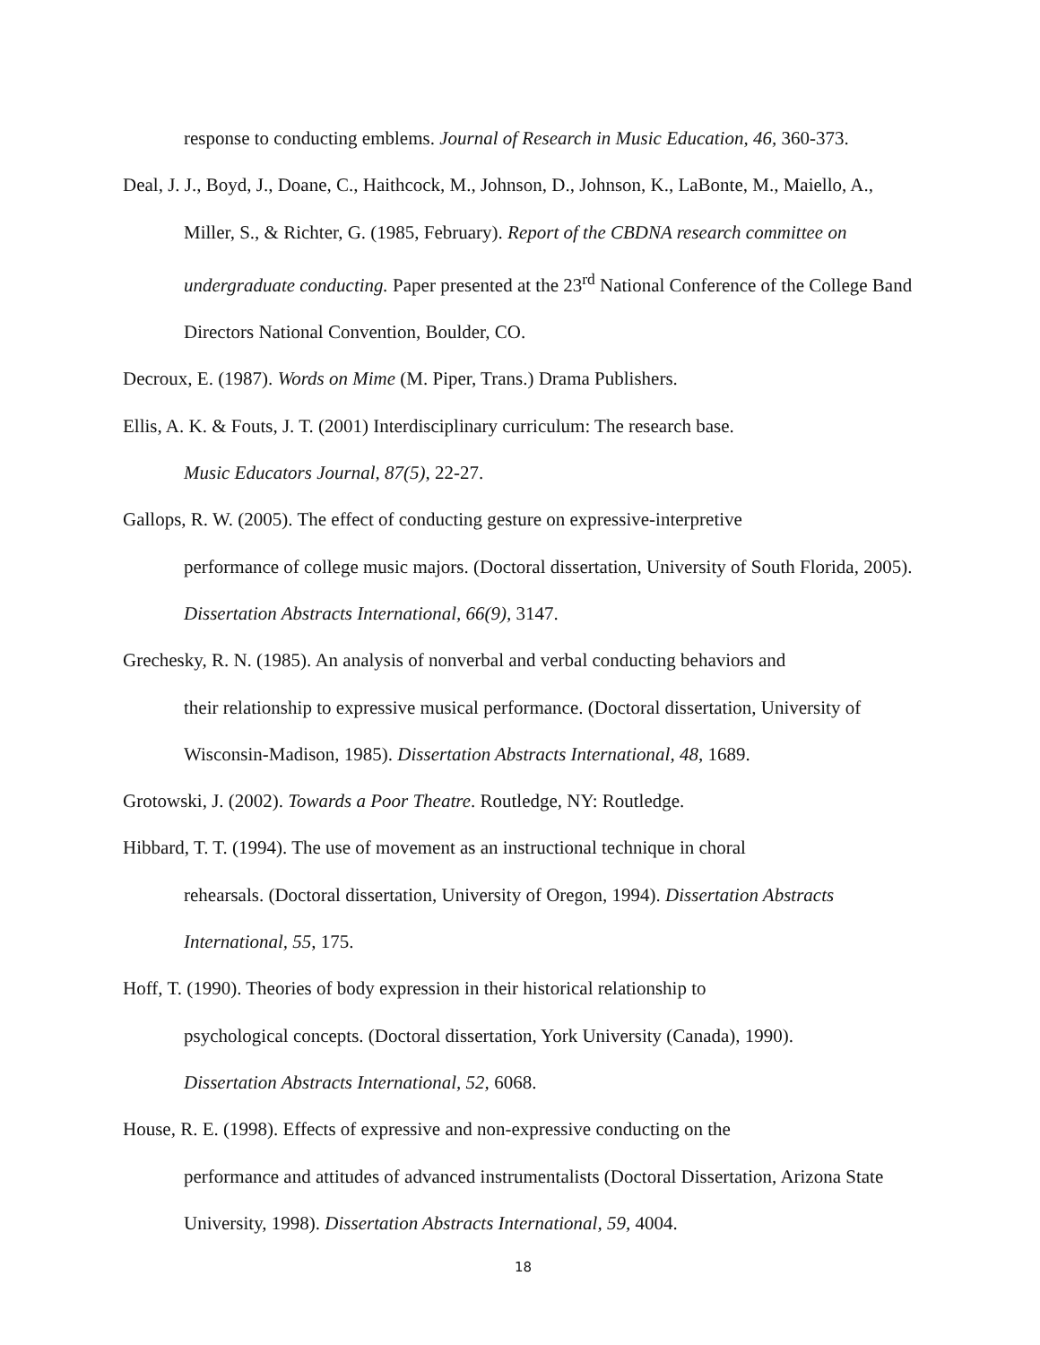response to conducting emblems. Journal of Research in Music Education, 46, 360-373.
Deal, J. J., Boyd, J., Doane, C., Haithcock, M., Johnson, D., Johnson, K., LaBonte, M., Maiello, A., Miller, S., & Richter, G. (1985, February). Report of the CBDNA research committee on undergraduate conducting. Paper presented at the 23<sup>rd</sup> National Conference of the College Band Directors National Convention, Boulder, CO.
Decroux, E. (1987). Words on Mime (M. Piper, Trans.) Drama Publishers.
Ellis, A. K. & Fouts, J. T. (2001) Interdisciplinary curriculum: The research base.
Music Educators Journal, 87(5), 22-27.
Gallops, R. W. (2005). The effect of conducting gesture on expressive-interpretive
performance of college music majors. (Doctoral dissertation, University of South Florida, 2005). Dissertation Abstracts International, 66(9), 3147.
Grechesky, R. N. (1985). An analysis of nonverbal and verbal conducting behaviors and
their relationship to expressive musical performance. (Doctoral dissertation, University of Wisconsin-Madison, 1985). Dissertation Abstracts International, 48, 1689.
Grotowski, J. (2002). Towards a Poor Theatre. Routledge, NY: Routledge.
Hibbard, T. T. (1994). The use of movement as an instructional technique in choral
rehearsals. (Doctoral dissertation, University of Oregon, 1994). Dissertation Abstracts International, 55, 175.
Hoff, T. (1990). Theories of body expression in their historical relationship to
psychological concepts. (Doctoral dissertation, York University (Canada), 1990).
Dissertation Abstracts International, 52, 6068.
House, R. E. (1998). Effects of expressive and non-expressive conducting on the
performance and attitudes of advanced instrumentalists (Doctoral Dissertation, Arizona State University, 1998). Dissertation Abstracts International, 59, 4004.
18